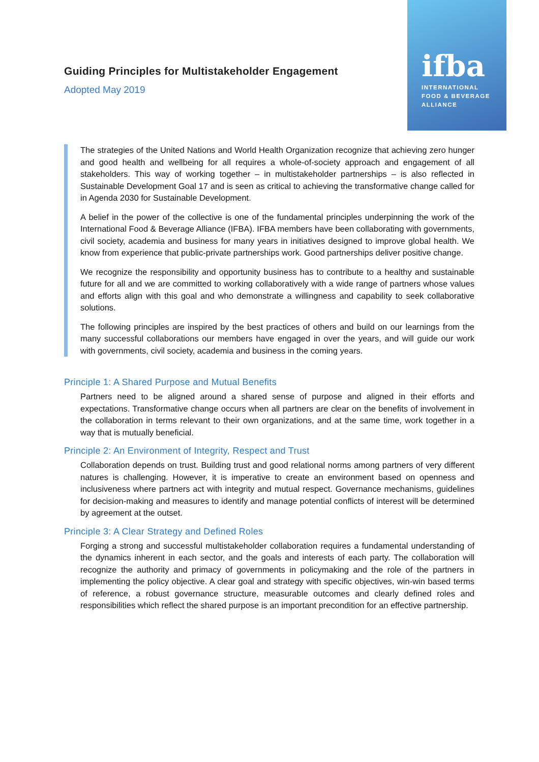ifba
INTERNATIONAL
FOOD & BEVERAGE
ALLIANCE
Guiding Principles for Multistakeholder Engagement
Adopted May 2019
The strategies of the United Nations and World Health Organization recognize that achieving zero hunger and good health and wellbeing for all requires a whole-of-society approach and engagement of all stakeholders. This way of working together – in multistakeholder partnerships – is also reflected in Sustainable Development Goal 17 and is seen as critical to achieving the transformative change called for in Agenda 2030 for Sustainable Development.
A belief in the power of the collective is one of the fundamental principles underpinning the work of the International Food & Beverage Alliance (IFBA). IFBA members have been collaborating with governments, civil society, academia and business for many years in initiatives designed to improve global health. We know from experience that public-private partnerships work. Good partnerships deliver positive change.
We recognize the responsibility and opportunity business has to contribute to a healthy and sustainable future for all and we are committed to working collaboratively with a wide range of partners whose values and efforts align with this goal and who demonstrate a willingness and capability to seek collaborative solutions.
The following principles are inspired by the best practices of others and build on our learnings from the many successful collaborations our members have engaged in over the years, and will guide our work with governments, civil society, academia and business in the coming years.
Principle 1: A Shared Purpose and Mutual Benefits
Partners need to be aligned around a shared sense of purpose and aligned in their efforts and expectations. Transformative change occurs when all partners are clear on the benefits of involvement in the collaboration in terms relevant to their own organizations, and at the same time, work together in a way that is mutually beneficial.
Principle 2: An Environment of Integrity, Respect and Trust
Collaboration depends on trust. Building trust and good relational norms among partners of very different natures is challenging. However, it is imperative to create an environment based on openness and inclusiveness where partners act with integrity and mutual respect. Governance mechanisms, guidelines for decision-making and measures to identify and manage potential conflicts of interest will be determined by agreement at the outset.
Principle 3: A Clear Strategy and Defined Roles
Forging a strong and successful multistakeholder collaboration requires a fundamental understanding of the dynamics inherent in each sector, and the goals and interests of each party. The collaboration will recognize the authority and primacy of governments in policymaking and the role of the partners in implementing the policy objective. A clear goal and strategy with specific objectives, win-win based terms of reference, a robust governance structure, measurable outcomes and clearly defined roles and responsibilities which reflect the shared purpose is an important precondition for an effective partnership.